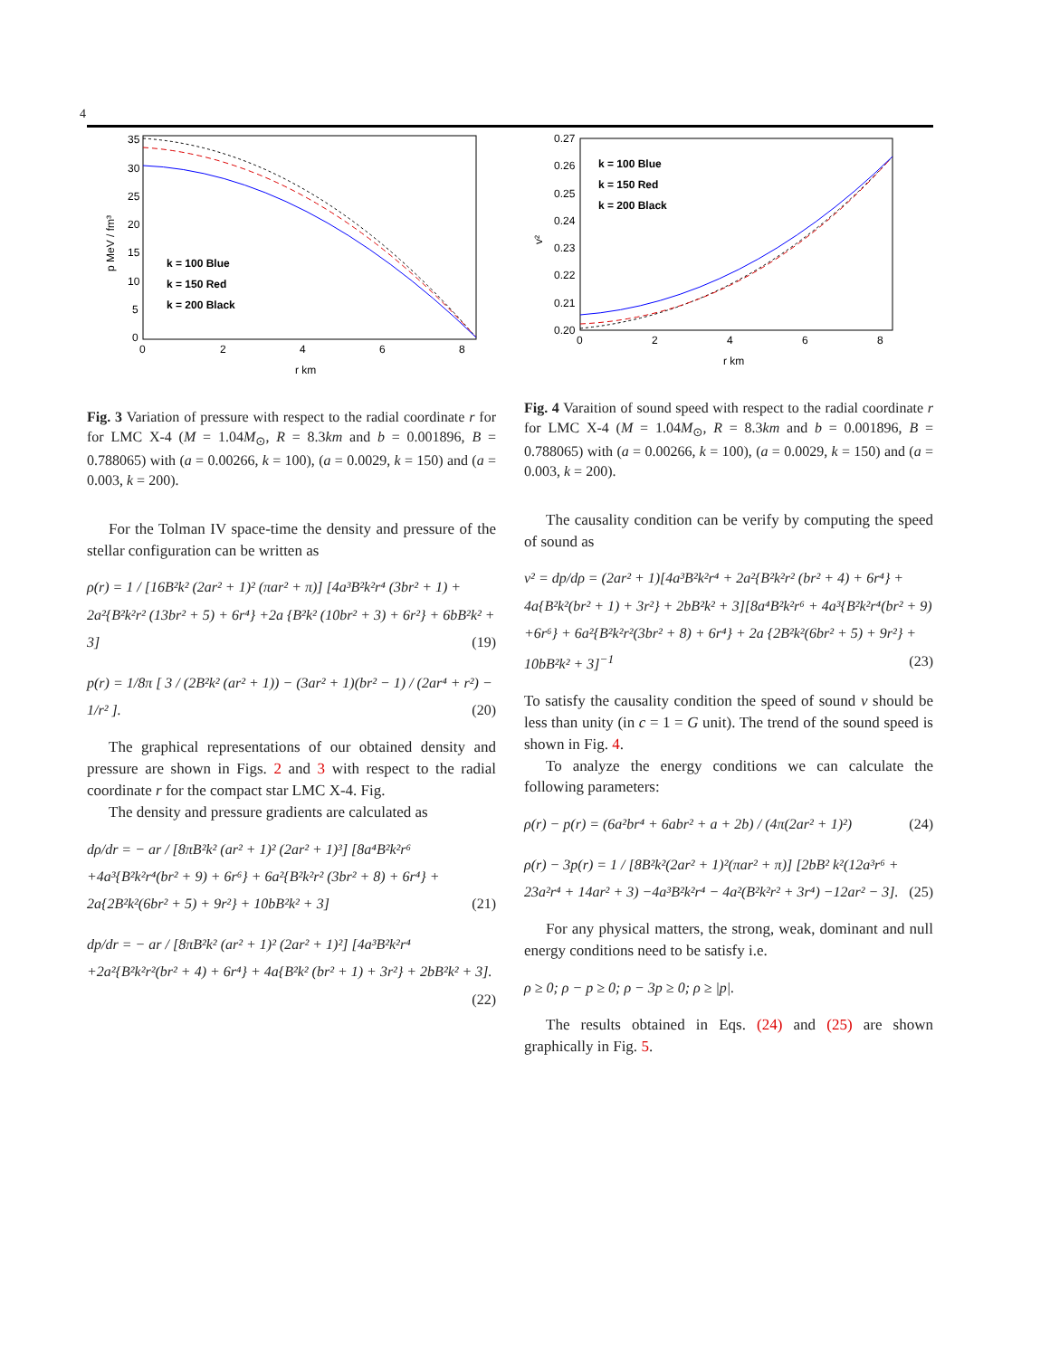4
35
30
25
20
15
10
5
0
0
2
4
6
8
r km
p MeV / fm³
k = 100 Blue
k = 150 Red
k = 200 Black
Fig. 3 Variation of pressure with respect to the radial coordinate r for for LMC X-4 (M = 1.04M<sub>⊙</sub>, R = 8.3km and b = 0.001896, B = 0.788065) with (a = 0.00266, k = 100), (a = 0.0029, k = 150) and (a = 0.003, k = 200).
For the Tolman IV space-time the density and pressure of the stellar configuration can be written as
ρ(r) = 1 / [16B²k² (2ar² + 1)² (πar² + π)] [4a³B²k²r⁴ (3br² + 1) + 2a²{B²k²r² (13br² + 5) + 6r⁴} +2a {B²k² (10br² + 3) + 6r²} + 6bB²k² + 3] (19)
p(r) = 1/8π [ 3 / (2B²k² (ar² + 1)) − (3ar² + 1)(br² − 1) / (2ar⁴ + r²) − 1/r² ]. (20)
The graphical representations of our obtained density and pressure are shown in Figs. 2 and 3 with respect to the radial coordinate r for the compact star LMC X-4. Fig.
The density and pressure gradients are calculated as
dρ/dr = − ar / [8πB²k² (ar² + 1)² (2ar² + 1)³] [8a⁴B²k²r⁶ +4a³{B²k²r⁴(br² + 9) + 6r⁶} + 6a²{B²k²r² (3br² + 8) + 6r⁴} + 2a{2B²k²(6br² + 5) + 9r²} + 10bB²k² + 3] (21)
dp/dr = − ar / [8πB²k² (ar² + 1)² (2ar² + 1)²] [4a³B²k²r⁴ +2a²{B²k²r²(br² + 4) + 6r⁴} + 4a{B²k² (br² + 1) + 3r²} + 2bB²k² + 3]. (22)
0.27
0.26
0.25
0.24
0.23
0.22
0.21
0.20
0
2
4
6
8
r km
v²
k = 100 Blue
k = 150 Red
k = 200 Black
Fig. 4 Varaition of sound speed with respect to the radial coordinate r for LMC X-4 (M = 1.04M<sub>⊙</sub>, R = 8.3km and b = 0.001896, B = 0.788065) with (a = 0.00266, k = 100), (a = 0.0029, k = 150) and (a = 0.003, k = 200).
The causality condition can be verify by computing the speed of sound as
v² = dp/dρ = (2ar² + 1)[4a³B²k²r⁴ + 2a²{B²k²r² (br² + 4) + 6r⁴} + 4a{B²k²(br² + 1) + 3r²} + 2bB²k² + 3][8a⁴B²k²r⁶ + 4a³{B²k²r⁴(br² + 9) +6r⁶} + 6a²{B²k²r²(3br² + 8) + 6r⁴} + 2a {2B²k²(6br² + 5) + 9r²} + 10bB²k² + 3]<sup>−1</sup> (23)
To satisfy the causality condition the speed of sound v should be less than unity (in c = 1 = G unit). The trend of the sound speed is shown in Fig. 4.
To analyze the energy conditions we can calculate the following parameters:
ρ(r) − p(r) = (6a²br⁴ + 6abr² + a + 2b) / (4π(2ar² + 1)²) (24)
ρ(r) − 3p(r) = 1 / [8B²k²(2ar² + 1)²(πar² + π)] [2bB² k²(12a³r⁶ + 23a²r⁴ + 14ar² + 3) −4a³B²k²r⁴ − 4a²(B²k²r² + 3r⁴) −12ar² − 3]. (25)
For any physical matters, the strong, weak, dominant and null energy conditions need to be satisfy i.e.
ρ ≥ 0; ρ − p ≥ 0; ρ − 3p ≥ 0; ρ ≥ |p|.
The results obtained in Eqs. (24) and (25) are shown graphically in Fig. 5.